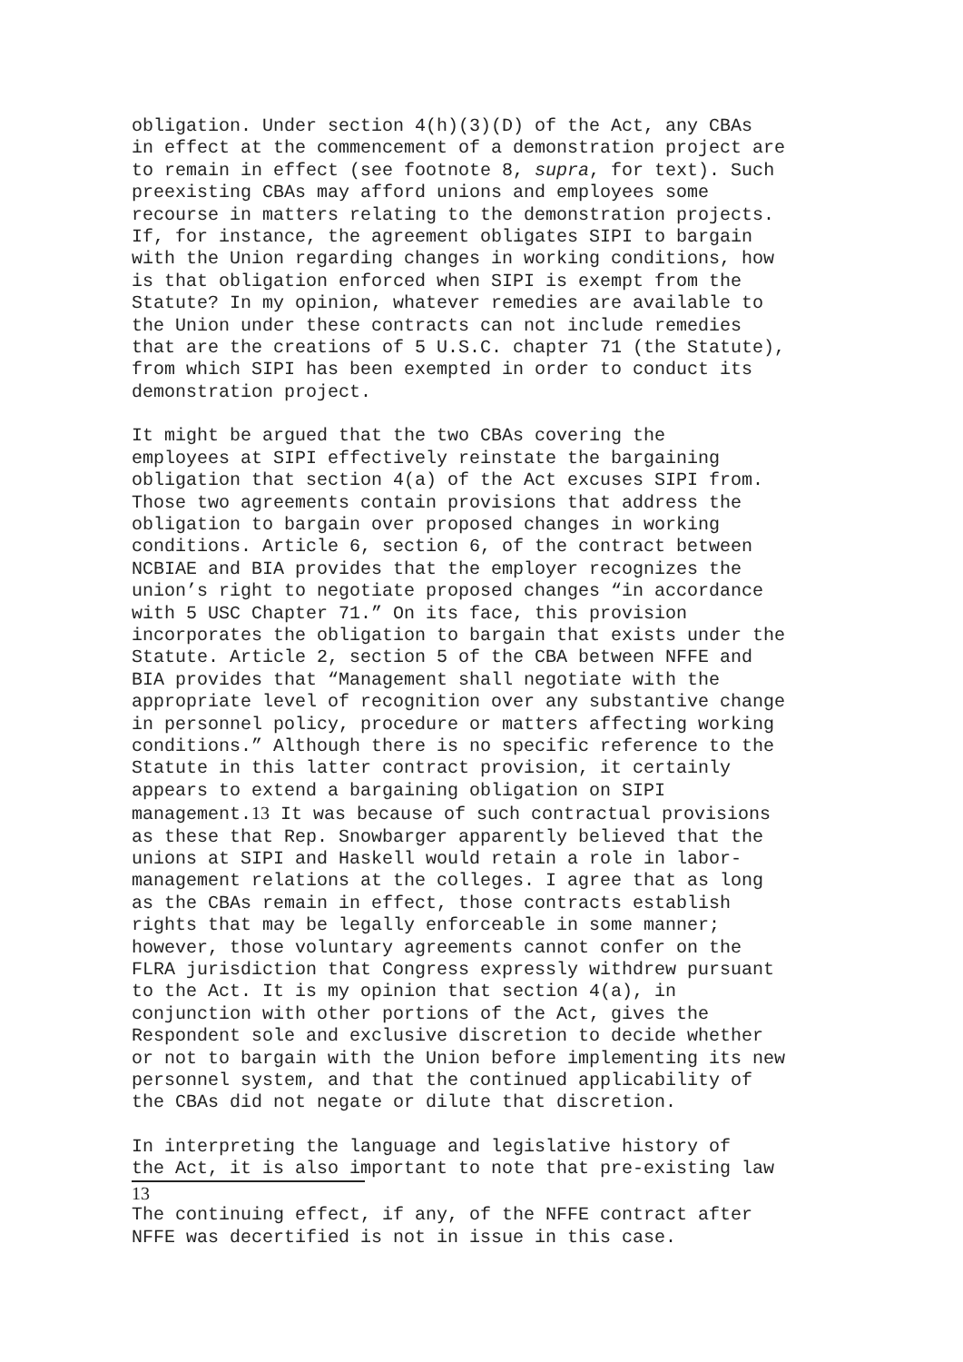obligation. Under section 4(h)(3)(D) of the Act, any CBAs in effect at the commencement of a demonstration project are to remain in effect (see footnote 8, supra, for text). Such preexisting CBAs may afford unions and employees some recourse in matters relating to the demonstration projects. If, for instance, the agreement obligates SIPI to bargain with the Union regarding changes in working conditions, how is that obligation enforced when SIPI is exempt from the Statute? In my opinion, whatever remedies are available to the Union under these contracts can not include remedies that are the creations of 5 U.S.C. chapter 71 (the Statute), from which SIPI has been exempted in order to conduct its demonstration project.
It might be argued that the two CBAs covering the employees at SIPI effectively reinstate the bargaining obligation that section 4(a) of the Act excuses SIPI from. Those two agreements contain provisions that address the obligation to bargain over proposed changes in working conditions. Article 6, section 6, of the contract between NCBIAE and BIA provides that the employer recognizes the union’s right to negotiate proposed changes “in accordance with 5 USC Chapter 71.” On its face, this provision incorporates the obligation to bargain that exists under the Statute. Article 2, section 5 of the CBA between NFFE and BIA provides that “Management shall negotiate with the appropriate level of recognition over any substantive change in personnel policy, procedure or matters affecting working conditions.” Although there is no specific reference to the Statute in this latter contract provision, it certainly appears to extend a bargaining obligation on SIPI management.13 It was because of such contractual provisions as these that Rep. Snowbarger apparently believed that the unions at SIPI and Haskell would retain a role in labor- management relations at the colleges. I agree that as long as the CBAs remain in effect, those contracts establish rights that may be legally enforceable in some manner; however, those voluntary agreements cannot confer on the FLRA jurisdiction that Congress expressly withdrew pursuant to the Act. It is my opinion that section 4(a), in conjunction with other portions of the Act, gives the Respondent sole and exclusive discretion to decide whether or not to bargain with the Union before implementing its new personnel system, and that the continued applicability of the CBAs did not negate or dilute that discretion.
In interpreting the language and legislative history of the Act, it is also important to note that pre-existing law
13
The continuing effect, if any, of the NFFE contract after NFFE was decertified is not in issue in this case.